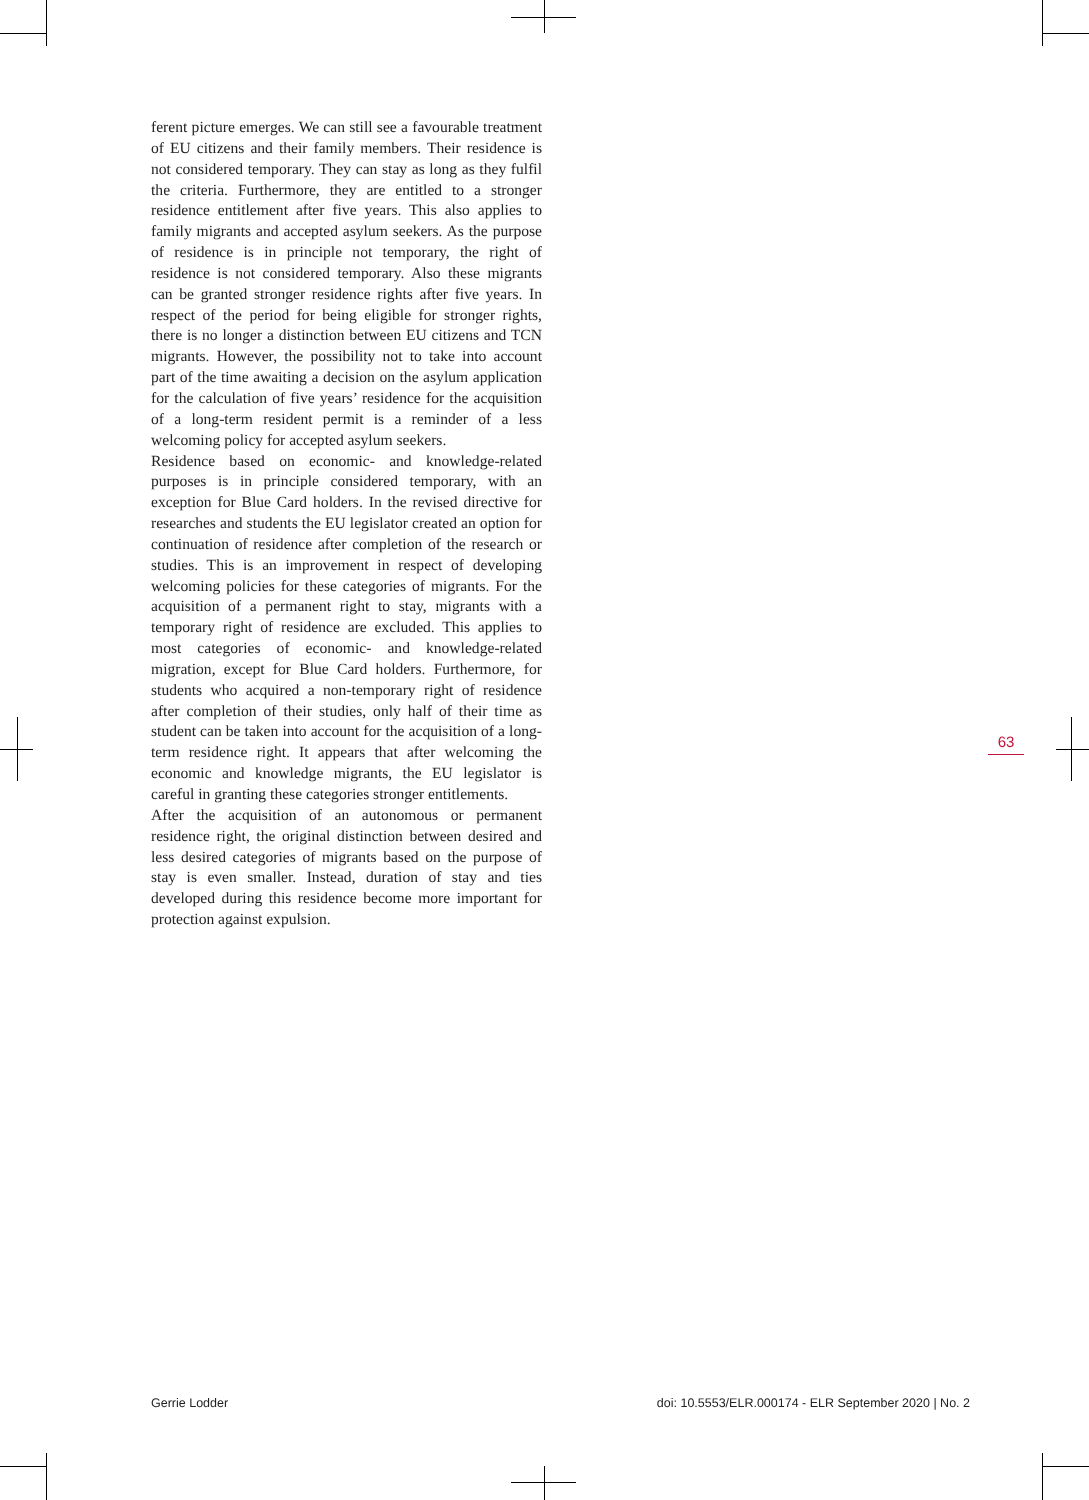ferent picture emerges. We can still see a favourable treatment of EU citizens and their family members. Their residence is not considered temporary. They can stay as long as they fulfil the criteria. Furthermore, they are entitled to a stronger residence entitlement after five years. This also applies to family migrants and accepted asylum seekers. As the purpose of residence is in principle not temporary, the right of residence is not considered temporary. Also these migrants can be granted stronger residence rights after five years. In respect of the period for being eligible for stronger rights, there is no longer a distinction between EU citizens and TCN migrants. However, the possibility not to take into account part of the time awaiting a decision on the asylum application for the calculation of five years’ residence for the acquisition of a long-term resident permit is a reminder of a less welcoming policy for accepted asylum seekers.
Residence based on economic- and knowledge-related purposes is in principle considered temporary, with an exception for Blue Card holders. In the revised directive for researches and students the EU legislator created an option for continuation of residence after completion of the research or studies. This is an improvement in respect of developing welcoming policies for these categories of migrants. For the acquisition of a permanent right to stay, migrants with a temporary right of residence are excluded. This applies to most categories of economic- and knowledge-related migration, except for Blue Card holders. Furthermore, for students who acquired a non-temporary right of residence after completion of their studies, only half of their time as student can be taken into account for the acquisition of a long-term residence right. It appears that after welcoming the economic and knowledge migrants, the EU legislator is careful in granting these categories stronger entitlements.
After the acquisition of an autonomous or permanent residence right, the original distinction between desired and less desired categories of migrants based on the purpose of stay is even smaller. Instead, duration of stay and ties developed during this residence become more important for protection against expulsion.
63
Gerrie Lodder doi: 10.5553/ELR.000174 - ELR September 2020 | No. 2